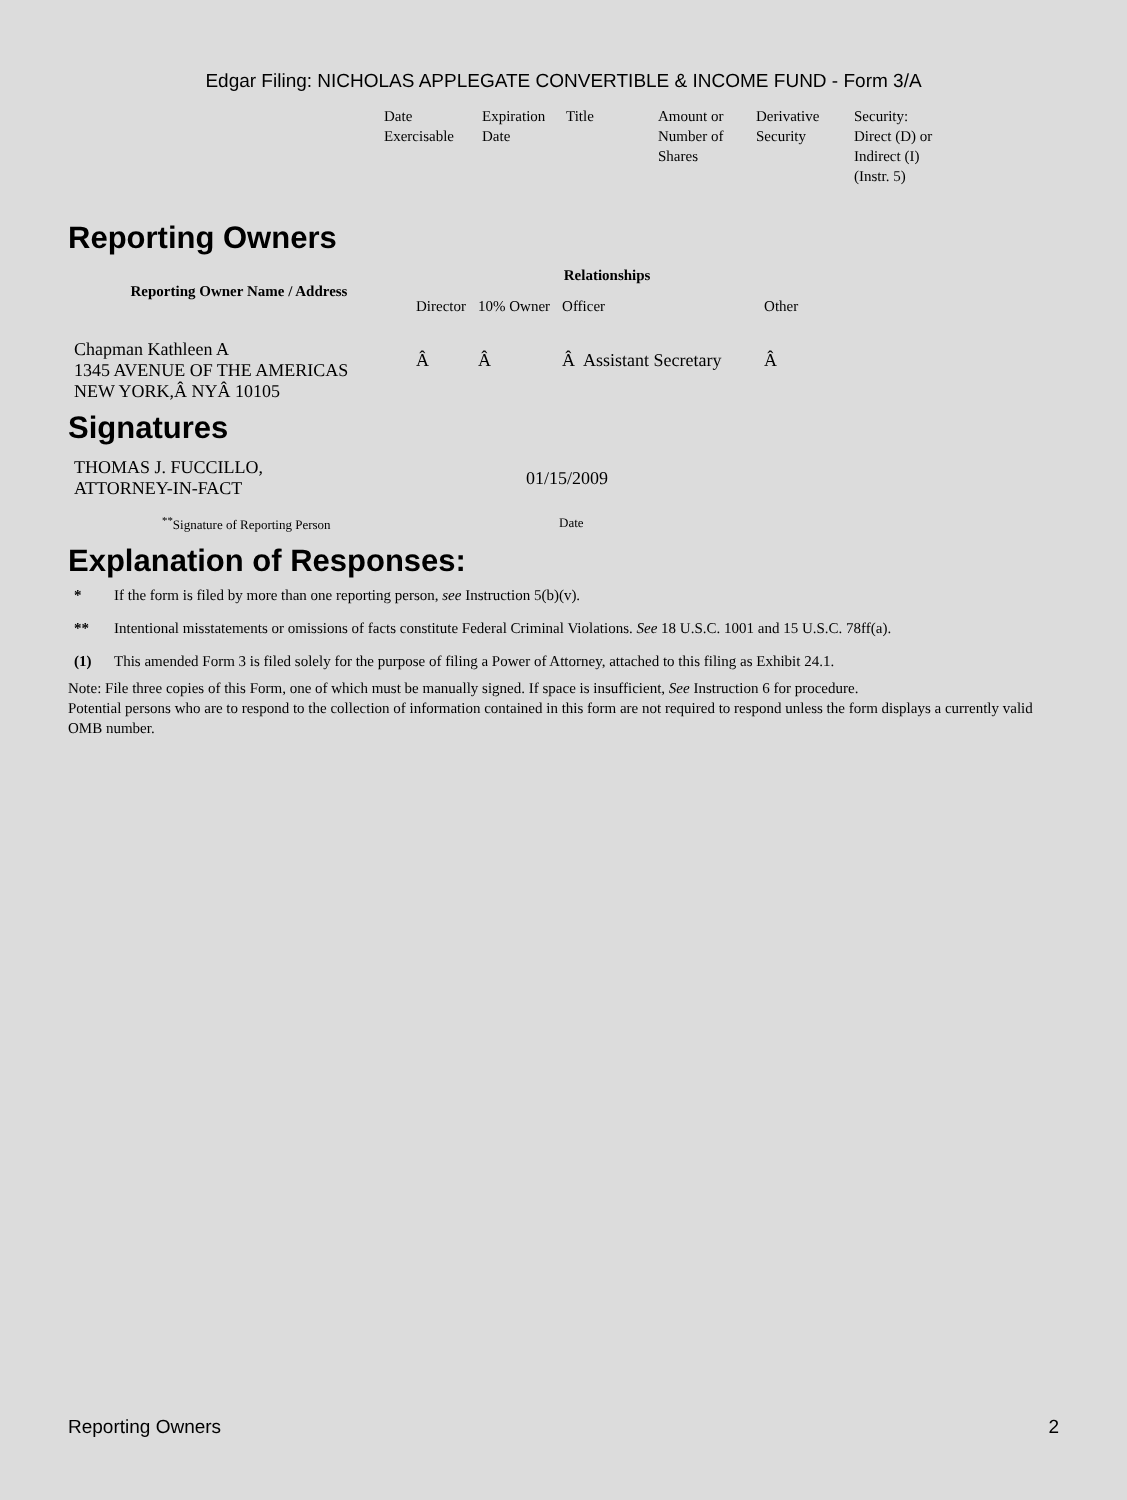Edgar Filing: NICHOLAS APPLEGATE CONVERTIBLE & INCOME FUND - Form 3/A
| Date Exercisable | Expiration Date | Title | Amount or Number of Shares | Derivative Security | Security: Direct (D) or Indirect (I) (Instr. 5) |
Reporting Owners
| Reporting Owner Name / Address | Relationships | | | |
| --- | --- | --- | --- | --- |
| | Director | 10% Owner | Officer | Other |
| Chapman Kathleen A 1345 AVENUE OF THE AMERICAS NEW YORK,Â NYÂ 10105 | Â | Â | Â Assistant Secretary | Â |
Signatures
| THOMAS J. FUCCILLO, ATTORNEY-IN-FACT | 01/15/2009 |
| <sup>**</sup> Signature of Reporting Person | Date |
Explanation of Responses:
* If the form is filed by more than one reporting person, see Instruction 5(b)(v).
** Intentional misstatements or omissions of facts constitute Federal Criminal Violations. See 18 U.S.C. 1001 and 15 U.S.C. 78ff(a).
(1) This amended Form 3 is filed solely for the purpose of filing a Power of Attorney, attached to this filing as Exhibit 24.1.
Note: File three copies of this Form, one of which must be manually signed. If space is insufficient, See Instruction 6 for procedure.
Potential persons who are to respond to the collection of information contained in this form are not required to respond unless the form displays a currently valid OMB number.
Reporting Owners 2